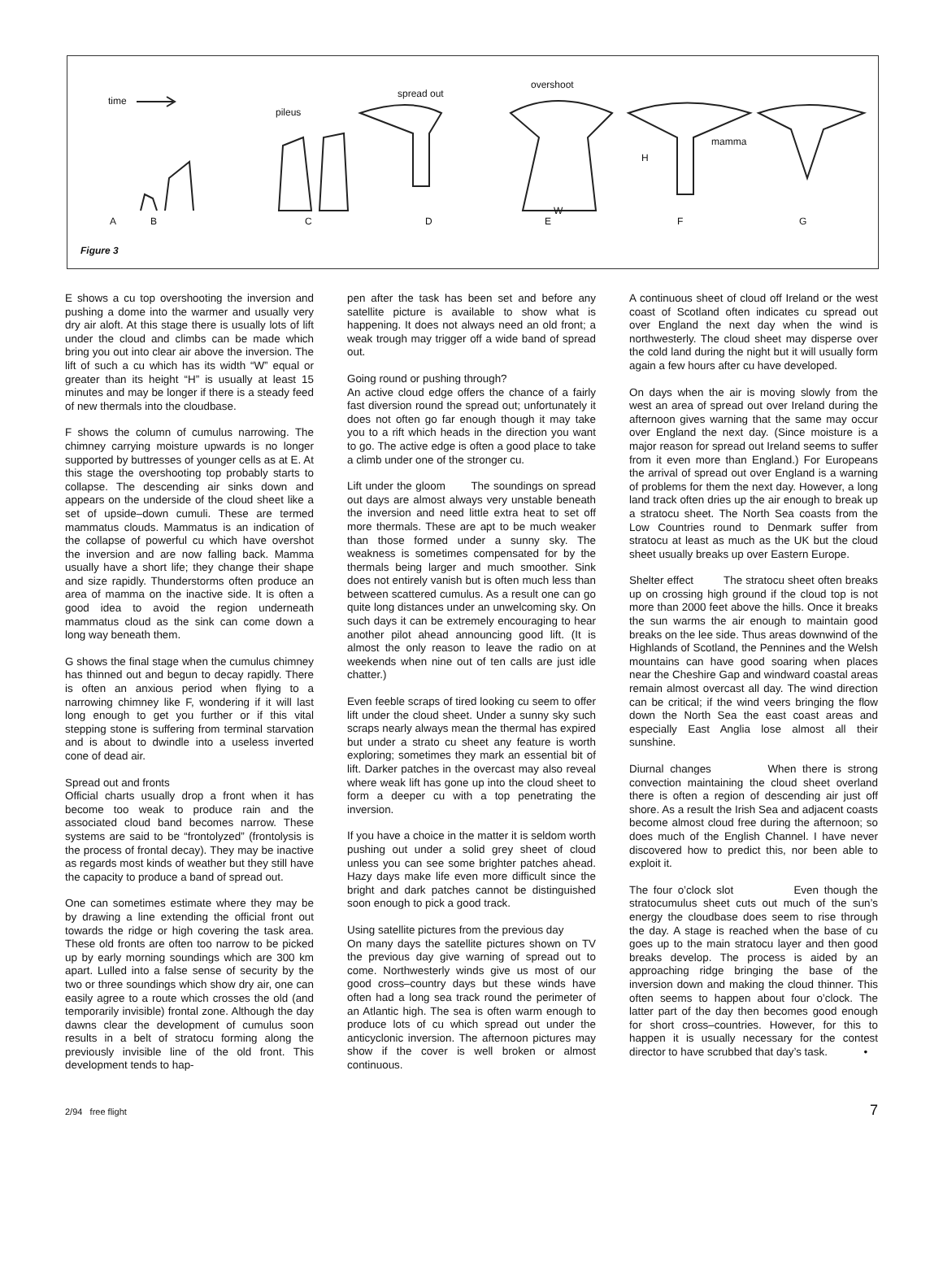time
pileus
spread out
overshoot
mamma
H
W
A B C D E F G
Figure 3
E shows a cu top overshooting the inversion and pushing a dome into the warmer and usually very dry air aloft. At this stage there is usually lots of lift under the cloud and climbs can be made which bring you out into clear air above the inversion. The lift of such a cu which has its width “W” equal or greater than its height “H” is usually at least 15 minutes and may be longer if there is a steady feed of new thermals into the cloudbase.
F shows the column of cumulus narrowing. The chimney carrying moisture upwards is no longer supported by buttresses of younger cells as at E. At this stage the overshooting top probably starts to collapse. The descending air sinks down and appears on the underside of the cloud sheet like a set of upside–down cumuli. These are termed mammatus clouds. Mammatus is an indication of the collapse of powerful cu which have overshot the inversion and are now falling back. Mamma usually have a short life; they change their shape and size rapidly. Thunderstorms often produce an area of mamma on the inactive side. It is often a good idea to avoid the region underneath mammatus cloud as the sink can come down a long way beneath them.
G shows the final stage when the cumulus chimney has thinned out and begun to decay rapidly. There is often an anxious period when flying to a narrowing chimney like F, wondering if it will last long enough to get you further or if this vital stepping stone is suffering from terminal starvation and is about to dwindle into a useless inverted cone of dead air.
Spread out and fronts
Official charts usually drop a front when it has become too weak to produce rain and the associated cloud band becomes narrow. These systems are said to be “frontolyzed” (frontolysis is the process of frontal decay). They may be inactive as regards most kinds of weather but they still have the capacity to produce a band of spread out.
One can sometimes estimate where they may be by drawing a line extending the official front out towards the ridge or high covering the task area. These old fronts are often too narrow to be picked up by early morning soundings which are 300 km apart. Lulled into a false sense of security by the two or three soundings which show dry air, one can easily agree to a route which crosses the old (and temporarily invisible) frontal zone. Although the day dawns clear the development of cumulus soon results in a belt of stratocu forming along the previously invisible line of the old front. This development tends to hap-
pen after the task has been set and before any satellite picture is available to show what is happening. It does not always need an old front; a weak trough may trigger off a wide band of spread out.
Going round or pushing through?
An active cloud edge offers the chance of a fairly fast diversion round the spread out; unfortunately it does not often go far enough though it may take you to a rift which heads in the direction you want to go. The active edge is often a good place to take a climb under one of the stronger cu.
Lift under the gloom The soundings on spread out days are almost always very unstable beneath the inversion and need little extra heat to set off more thermals. These are apt to be much weaker than those formed under a sunny sky. The weakness is sometimes compensated for by the thermals being larger and much smoother. Sink does not entirely vanish but is often much less than between scattered cumulus. As a result one can go quite long distances under an unwelcoming sky. On such days it can be extremely encouraging to hear another pilot ahead announcing good lift. (It is almost the only reason to leave the radio on at weekends when nine out of ten calls are just idle chatter.)
Even feeble scraps of tired looking cu seem to offer lift under the cloud sheet. Under a sunny sky such scraps nearly always mean the thermal has expired but under a strato cu sheet any feature is worth exploring; sometimes they mark an essential bit of lift. Darker patches in the overcast may also reveal where weak lift has gone up into the cloud sheet to form a deeper cu with a top penetrating the inversion.
If you have a choice in the matter it is seldom worth pushing out under a solid grey sheet of cloud unless you can see some brighter patches ahead. Hazy days make life even more difficult since the bright and dark patches cannot be distinguished soon enough to pick a good track.
Using satellite pictures from the previous day
On many days the satellite pictures shown on TV the previous day give warning of spread out to come. Northwesterly winds give us most of our good cross–country days but these winds have often had a long sea track round the perimeter of an Atlantic high. The sea is often warm enough to produce lots of cu which spread out under the anticyclonic inversion. The afternoon pictures may show if the cover is well broken or almost continuous.
A continuous sheet of cloud off Ireland or the west coast of Scotland often indicates cu spread out over England the next day when the wind is northwesterly. The cloud sheet may disperse over the cold land during the night but it will usually form again a few hours after cu have developed.
On days when the air is moving slowly from the west an area of spread out over Ireland during the afternoon gives warning that the same may occur over England the next day. (Since moisture is a major reason for spread out Ireland seems to suffer from it even more than England.) For Europeans the arrival of spread out over England is a warning of problems for them the next day. However, a long land track often dries up the air enough to break up a stratocu sheet. The North Sea coasts from the Low Countries round to Denmark suffer from stratocu at least as much as the UK but the cloud sheet usually breaks up over Eastern Europe.
Shelter effect The stratocu sheet often breaks up on crossing high ground if the cloud top is not more than 2000 feet above the hills. Once it breaks the sun warms the air enough to maintain good breaks on the lee side. Thus areas downwind of the Highlands of Scotland, the Pennines and the Welsh mountains can have good soaring when places near the Cheshire Gap and windward coastal areas remain almost overcast all day. The wind direction can be critical; if the wind veers bringing the flow down the North Sea the east coast areas and especially East Anglia lose almost all their sunshine.
Diurnal changes When there is strong convection maintaining the cloud sheet overland there is often a region of descending air just off shore. As a result the Irish Sea and adjacent coasts become almost cloud free during the afternoon; so does much of the English Channel. I have never discovered how to predict this, nor been able to exploit it.
The four o’clock slot Even though the stratocumulus sheet cuts out much of the sun’s energy the cloudbase does seem to rise through the day. A stage is reached when the base of cu goes up to the main stratocu layer and then good breaks develop. The process is aided by an approaching ridge bringing the base of the inversion down and making the cloud thinner. This often seems to happen about four o’clock. The latter part of the day then becomes good enough for short cross–countries. However, for this to happen it is usually necessary for the contest director to have scrubbed that day’s task. •
2/94 free flight 7